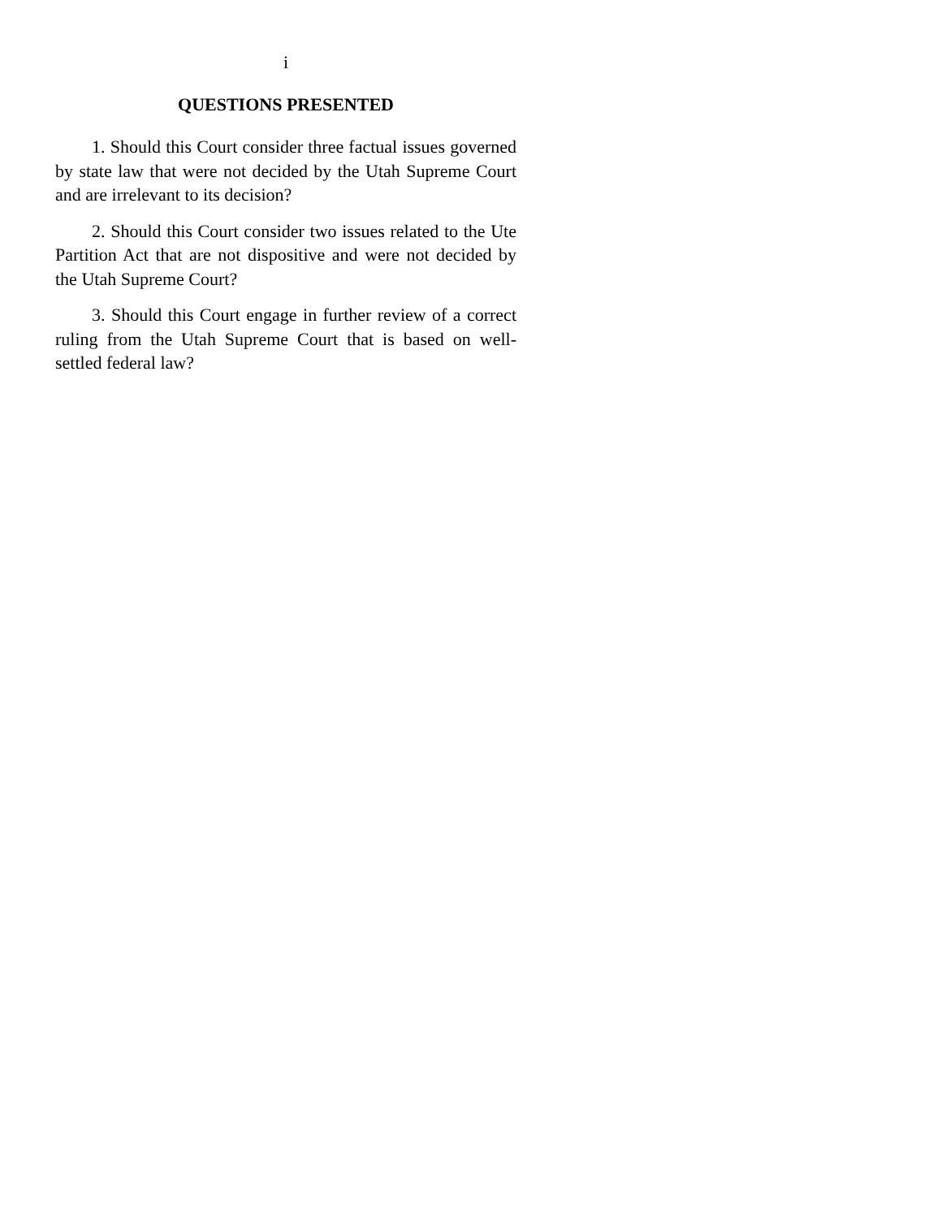i
QUESTIONS PRESENTED
1. Should this Court consider three factual issues governed by state law that were not decided by the Utah Supreme Court and are irrelevant to its decision?
2. Should this Court consider two issues related to the Ute Partition Act that are not dispositive and were not decided by the Utah Supreme Court?
3. Should this Court engage in further review of a correct ruling from the Utah Supreme Court that is based on well-settled federal law?